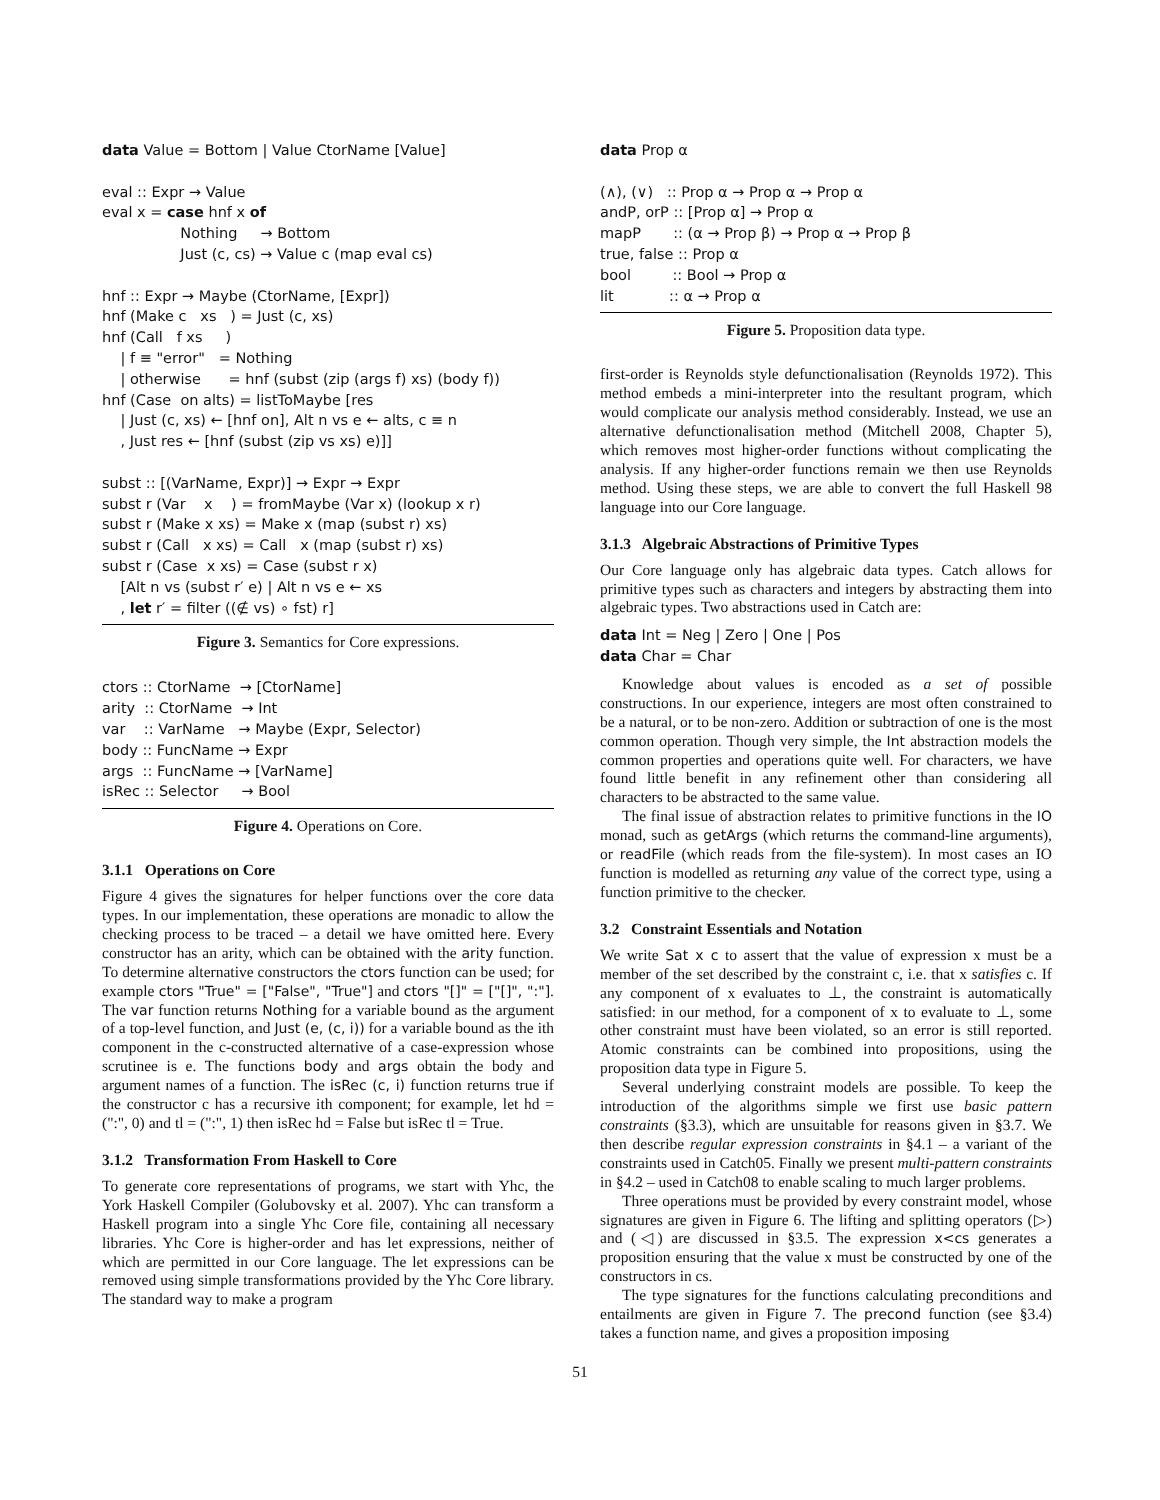data Value = Bottom | Value CtorName [Value] eval :: Expr → Value eval x = case hnf x of Nothing → Bottom Just (c, cs) → Value c (map eval cs) hnf :: Expr → Maybe (CtorName, [Expr]) hnf (Make c xs ) = Just (c, xs) hnf (Call f xs ) | f ≡ "error" = Nothing | otherwise = hnf (subst (zip (args f) xs) (body f)) hnf (Case on alts) = listToMaybe [res | Just (c, xs) ← [hnf on], Alt n vs e ← alts, c ≡ n , Just res ← [hnf (subst (zip vs xs) e)]] subst :: [(VarName, Expr)] → Expr → Expr subst r (Var x ) = fromMaybe (Var x) (lookup x r) subst r (Make x xs) = Make x (map (subst r) xs) subst r (Call x xs) = Call x (map (subst r) xs) subst r (Case x xs) = Case (subst r x) [Alt n vs (subst r′ e) | Alt n vs e ← xs , let r′ = filter ((∉ vs) ∘ fst) r]
Figure 3. Semantics for Core expressions.
ctors :: CtorName → [CtorName] arity :: CtorName → Int var :: VarName → Maybe (Expr, Selector) body :: FuncName → Expr args :: FuncName → [VarName] isRec :: Selector → Bool
Figure 4. Operations on Core.
3.1.1 Operations on Core
Figure 4 gives the signatures for helper functions over the core data types. In our implementation, these operations are monadic to allow the checking process to be traced – a detail we have omitted here. Every constructor has an arity, which can be obtained with the arity function. To determine alternative constructors the ctors function can be used; for example ctors "True" = ["False", "True"] and ctors "[]" = ["[]", ":"]. The var function returns Nothing for a variable bound as the argument of a top-level function, and Just (e, (c, i)) for a variable bound as the ith component in the c-constructed alternative of a case-expression whose scrutinee is e. The functions body and args obtain the body and argument names of a function. The isRec (c, i) function returns true if the constructor c has a recursive ith component; for example, let hd = (":", 0) and tl = (":", 1) then isRec hd = False but isRec tl = True.
3.1.2 Transformation From Haskell to Core
To generate core representations of programs, we start with Yhc, the York Haskell Compiler (Golubovsky et al. 2007). Yhc can transform a Haskell program into a single Yhc Core file, containing all necessary libraries. Yhc Core is higher-order and has let expressions, neither of which are permitted in our Core language. The let expressions can be removed using simple transformations provided by the Yhc Core library. The standard way to make a program
data Prop α (∧), (∨) :: Prop α → Prop α → Prop α andP, orP :: [Prop α] → Prop α mapP :: (α → Prop β) → Prop α → Prop β true, false :: Prop α bool :: Bool → Prop α lit :: α → Prop α
Figure 5. Proposition data type.
first-order is Reynolds style defunctionalisation (Reynolds 1972). This method embeds a mini-interpreter into the resultant program, which would complicate our analysis method considerably. Instead, we use an alternative defunctionalisation method (Mitchell 2008, Chapter 5), which removes most higher-order functions without complicating the analysis. If any higher-order functions remain we then use Reynolds method. Using these steps, we are able to convert the full Haskell 98 language into our Core language.
3.1.3 Algebraic Abstractions of Primitive Types
Our Core language only has algebraic data types. Catch allows for primitive types such as characters and integers by abstracting them into algebraic types. Two abstractions used in Catch are:
data Int = Neg | Zero | One | Pos data Char = Char
Knowledge about values is encoded as a set of possible constructions. In our experience, integers are most often constrained to be a natural, or to be non-zero. Addition or subtraction of one is the most common operation. Though very simple, the Int abstraction models the common properties and operations quite well. For characters, we have found little benefit in any refinement other than considering all characters to be abstracted to the same value.
The final issue of abstraction relates to primitive functions in the IO monad, such as getArgs (which returns the command-line arguments), or readFile (which reads from the file-system). In most cases an IO function is modelled as returning any value of the correct type, using a function primitive to the checker.
3.2 Constraint Essentials and Notation
We write Sat x c to assert that the value of expression x must be a member of the set described by the constraint c, i.e. that x satisfies c. If any component of x evaluates to ⊥, the constraint is automatically satisfied: in our method, for a component of x to evaluate to ⊥, some other constraint must have been violated, so an error is still reported. Atomic constraints can be combined into propositions, using the proposition data type in Figure 5.
Several underlying constraint models are possible. To keep the introduction of the algorithms simple we first use basic pattern constraints (§3.3), which are unsuitable for reasons given in §3.7. We then describe regular expression constraints in §4.1 – a variant of the constraints used in Catch05. Finally we present multi-pattern constraints in §4.2 – used in Catch08 to enable scaling to much larger problems.
Three operations must be provided by every constraint model, whose signatures are given in Figure 6. The lifting and splitting operators (▷) and (◁) are discussed in §3.5. The expression x<cs generates a proposition ensuring that the value x must be constructed by one of the constructors in cs.
The type signatures for the functions calculating preconditions and entailments are given in Figure 7. The precond function (see §3.4) takes a function name, and gives a proposition imposing
51